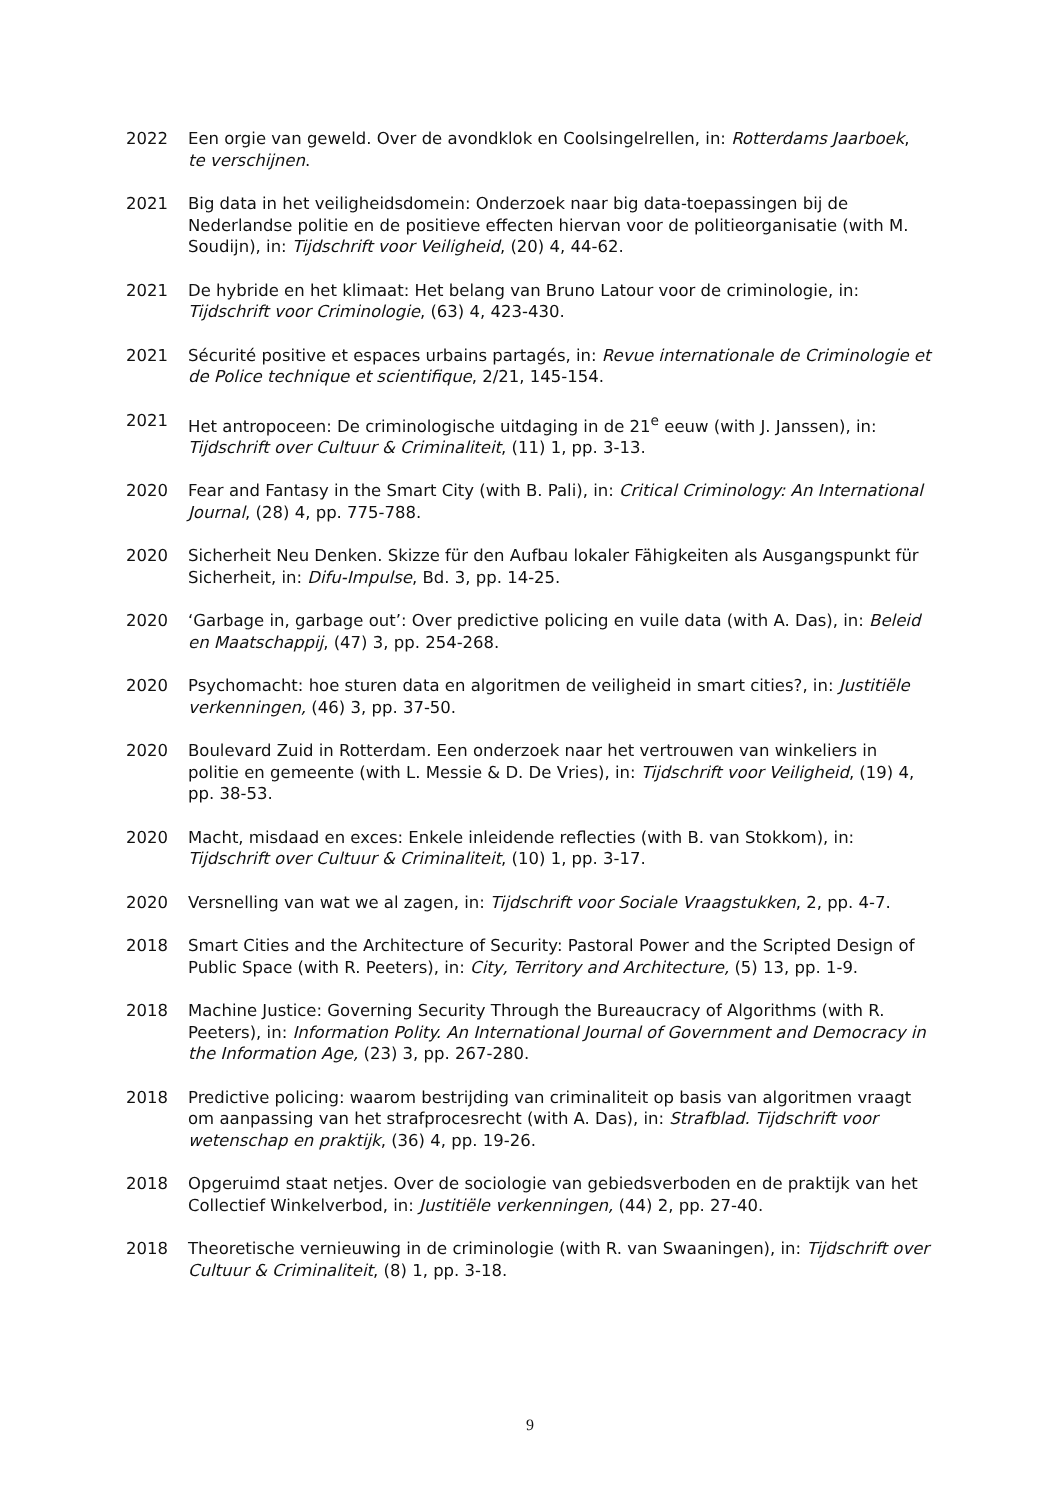2022 Een orgie van geweld. Over de avondklok en Coolsingelrellen, in: Rotterdams Jaarboek, te verschijnen.
2021 Big data in het veiligheidsdomein: Onderzoek naar big data-toepassingen bij de Nederlandse politie en de positieve effecten hiervan voor de politieorganisatie (with M. Soudijn), in: Tijdschrift voor Veiligheid, (20) 4, 44-62.
2021 De hybride en het klimaat: Het belang van Bruno Latour voor de criminologie, in: Tijdschrift voor Criminologie, (63) 4, 423-430.
2021 Sécurité positive et espaces urbains partagés, in: Revue internationale de Criminologie et de Police technique et scientifique, 2/21, 145-154.
2021 Het antropoceen: De criminologische uitdaging in de 21<sup>e</sup> eeuw (with J. Janssen), in: Tijdschrift over Cultuur & Criminaliteit, (11) 1, pp. 3-13.
2020 Fear and Fantasy in the Smart City (with B. Pali), in: Critical Criminology: An International Journal, (28) 4, pp. 775-788.
2020 Sicherheit Neu Denken. Skizze für den Aufbau lokaler Fähigkeiten als Ausgangspunkt für Sicherheit, in: Difu-Impulse, Bd. 3, pp. 14-25.
2020 ‘Garbage in, garbage out’: Over predictive policing en vuile data (with A. Das), in: Beleid en Maatschappij, (47) 3, pp. 254-268.
2020 Psychomacht: hoe sturen data en algoritmen de veiligheid in smart cities?, in: Justitiële verkenningen, (46) 3, pp. 37-50.
2020 Boulevard Zuid in Rotterdam. Een onderzoek naar het vertrouwen van winkeliers in politie en gemeente (with L. Messie & D. De Vries), in: Tijdschrift voor Veiligheid, (19) 4, pp. 38-53.
2020 Macht, misdaad en exces: Enkele inleidende reflecties (with B. van Stokkom), in: Tijdschrift over Cultuur & Criminaliteit, (10) 1, pp. 3-17.
2020 Versnelling van wat we al zagen, in: Tijdschrift voor Sociale Vraagstukken, 2, pp. 4-7.
2018 Smart Cities and the Architecture of Security: Pastoral Power and the Scripted Design of Public Space (with R. Peeters), in: City, Territory and Architecture, (5) 13, pp. 1-9.
2018 Machine Justice: Governing Security Through the Bureaucracy of Algorithms (with R. Peeters), in: Information Polity. An International Journal of Government and Democracy in the Information Age, (23) 3, pp. 267-280.
2018 Predictive policing: waarom bestrijding van criminaliteit op basis van algoritmen vraagt om aanpassing van het strafprocesrecht (with A. Das), in: Strafblad. Tijdschrift voor wetenschap en praktijk, (36) 4, pp. 19-26.
2018 Opgeruimd staat netjes. Over de sociologie van gebiedsverboden en de praktijk van het Collectief Winkelverbod, in: Justitiële verkenningen, (44) 2, pp. 27-40.
2018 Theoretische vernieuwing in de criminologie (with R. van Swaaningen), in: Tijdschrift over Cultuur & Criminaliteit, (8) 1, pp. 3-18.
9